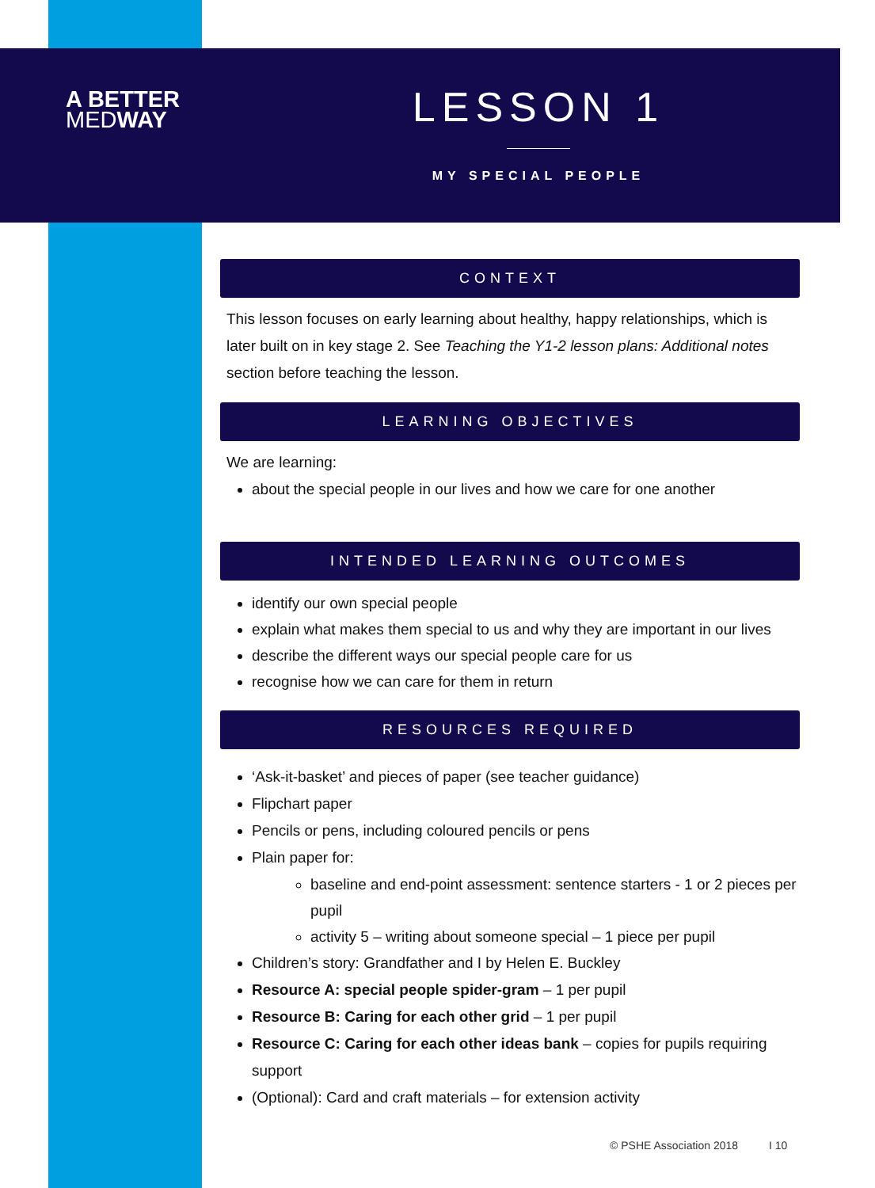A BETTER
MEDWAY
LESSON 1
MY SPECIAL PEOPLE
CONTEXT
This lesson focuses on early learning about healthy, happy relationships, which is later built on in key stage 2. See Teaching the Y1-2 lesson plans: Additional notes section before teaching the lesson.
LEARNING OBJECTIVES
We are learning:
about the special people in our lives and how we care for one another
INTENDED LEARNING OUTCOMES
identify our own special people
explain what makes them special to us and why they are important in our lives
describe the different ways our special people care for us
recognise how we can care for them in return
RESOURCES REQUIRED
‘Ask-it-basket’ and pieces of paper (see teacher guidance)
Flipchart paper
Pencils or pens, including coloured pencils or pens
Plain paper for:
baseline and end-point assessment: sentence starters - 1 or 2 pieces per pupil
activity 5 – writing about someone special – 1 piece per pupil
Children’s story: Grandfather and I by Helen E. Buckley
Resource A: special people spider-gram – 1 per pupil
Resource B: Caring for each other grid – 1 per pupil
Resource C: Caring for each other ideas bank – copies for pupils requiring support
(Optional): Card and craft materials – for extension activity
© PSHE Association 2018 I 10